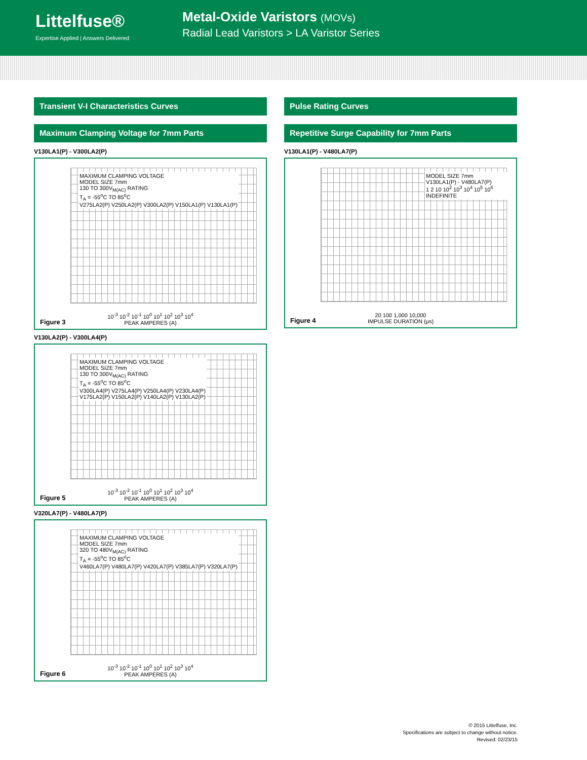Littelfuse®
Expertise Applied | Answers Delivered
Metal-Oxide Varistors (MOVs)
Radial Lead Varistors > LA Varistor Series
Transient V-I Characteristics Curves
Maximum Clamping Voltage for 7mm Parts
V130LA1(P) - V300LA2(P)
MAXIMUM CLAMPING VOLTAGE
MODEL SIZE 7mm
130 TO 300V<sub>M(AC)</sub> RATING
T<sub>A</sub> = -55<sup>o</sup>C TO 85<sup>o</sup>C
V275LA2(P) V250LA2(P) V300LA2(P) V150LA1(P) V130LA1(P)
Figure 3
10<sup>-3</sup> 10<sup>-2</sup> 10<sup>-1</sup> 10<sup>0</sup> 10<sup>1</sup> 10<sup>2</sup> 10<sup>3</sup> 10<sup>4</sup>
PEAK AMPERES (A)
V130LA2(P) - V300LA4(P)
MAXIMUM CLAMPING VOLTAGE
MODEL SIZE 7mm
130 TO 300V<sub>M(AC)</sub> RATING
T<sub>A</sub> = -55<sup>o</sup>C TO 85<sup>o</sup>C
V300LA4(P) V275LA4(P) V250LA4(P) V230LA4(P)
V175LA2(P) V150LA2(P) V140LA2(P) V130LA2(P)
Figure 5
10<sup>-3</sup> 10<sup>-2</sup> 10<sup>-1</sup> 10<sup>0</sup> 10<sup>1</sup> 10<sup>2</sup> 10<sup>3</sup> 10<sup>4</sup>
PEAK AMPERES (A)
V320LA7(P) - V480LA7(P)
MAXIMUM CLAMPING VOLTAGE
MODEL SIZE 7mm
320 TO 480V<sub>M(AC)</sub> RATING
T<sub>A</sub> = -55<sup>o</sup>C TO 85<sup>o</sup>C
V460LA7(P) V480LA7(P) V420LA7(P) V385LA7(P) V320LA7(P)
Figure 6
10<sup>-3</sup> 10<sup>-2</sup> 10<sup>-1</sup> 10<sup>0</sup> 10<sup>1</sup> 10<sup>2</sup> 10<sup>3</sup> 10<sup>4</sup>
PEAK AMPERES (A)
Pulse Rating Curves
Repetitive Surge Capability for 7mm Parts
V130LA1(P) - V480LA7(P)
MODEL SIZE 7mm
V130LA1(P) - V480LA7(P)
1 2 10 10<sup>2</sup> 10<sup>3</sup> 10<sup>4</sup> 10<sup>5</sup> 10<sup>6</sup> INDEFINITE
Figure 4
20 100 1,000 10,000
IMPULSE DURATION (μs)
© 2015 Littelfuse, Inc.
Specifications are subject to change without notice.
Revised: 02/23/15